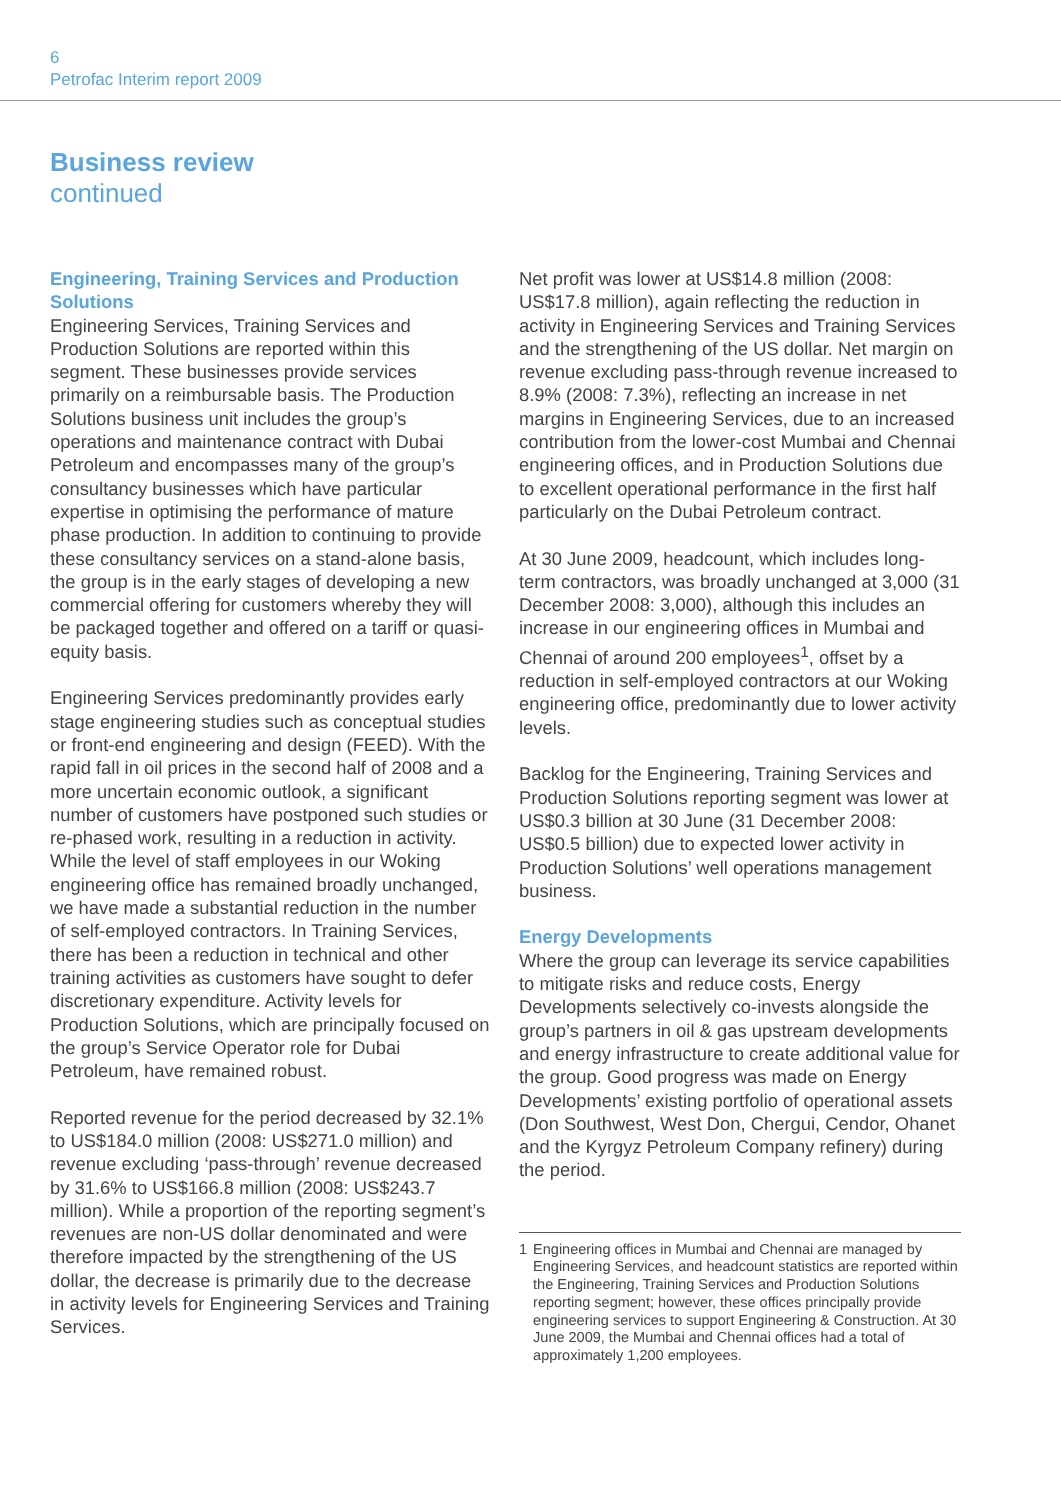6
Petrofac Interim report 2009
Business review
continued
Engineering, Training Services and Production Solutions
Engineering Services, Training Services and Production Solutions are reported within this segment. These businesses provide services primarily on a reimbursable basis. The Production Solutions business unit includes the group’s operations and maintenance contract with Dubai Petroleum and encompasses many of the group’s consultancy businesses which have particular expertise in optimising the performance of mature phase production. In addition to continuing to provide these consultancy services on a stand-alone basis, the group is in the early stages of developing a new commercial offering for customers whereby they will be packaged together and offered on a tariff or quasi-equity basis.
Engineering Services predominantly provides early stage engineering studies such as conceptual studies or front-end engineering and design (FEED). With the rapid fall in oil prices in the second half of 2008 and a more uncertain economic outlook, a significant number of customers have postponed such studies or re-phased work, resulting in a reduction in activity. While the level of staff employees in our Woking engineering office has remained broadly unchanged, we have made a substantial reduction in the number of self-employed contractors. In Training Services, there has been a reduction in technical and other training activities as customers have sought to defer discretionary expenditure. Activity levels for Production Solutions, which are principally focused on the group’s Service Operator role for Dubai Petroleum, have remained robust.
Reported revenue for the period decreased by 32.1% to US$184.0 million (2008: US$271.0 million) and revenue excluding ‘pass-through’ revenue decreased by 31.6% to US$166.8 million (2008: US$243.7 million). While a proportion of the reporting segment’s revenues are non-US dollar denominated and were therefore impacted by the strengthening of the US dollar, the decrease is primarily due to the decrease in activity levels for Engineering Services and Training Services.
Net profit was lower at US$14.8 million (2008: US$17.8 million), again reflecting the reduction in activity in Engineering Services and Training Services and the strengthening of the US dollar. Net margin on revenue excluding pass-through revenue increased to 8.9% (2008: 7.3%), reflecting an increase in net margins in Engineering Services, due to an increased contribution from the lower-cost Mumbai and Chennai engineering offices, and in Production Solutions due to excellent operational performance in the first half particularly on the Dubai Petroleum contract.
At 30 June 2009, headcount, which includes long-term contractors, was broadly unchanged at 3,000 (31 December 2008: 3,000), although this includes an increase in our engineering offices in Mumbai and Chennai of around 200 employees<sup>1</sup>, offset by a reduction in self-employed contractors at our Woking engineering office, predominantly due to lower activity levels.
Backlog for the Engineering, Training Services and Production Solutions reporting segment was lower at US$0.3 billion at 30 June (31 December 2008: US$0.5 billion) due to expected lower activity in Production Solutions’ well operations management business.
Energy Developments
Where the group can leverage its service capabilities to mitigate risks and reduce costs, Energy Developments selectively co-invests alongside the group’s partners in oil & gas upstream developments and energy infrastructure to create additional value for the group. Good progress was made on Energy Developments’ existing portfolio of operational assets (Don Southwest, West Don, Chergui, Cendor, Ohanet and the Kyrgyz Petroleum Company refinery) during the period.
1 Engineering offices in Mumbai and Chennai are managed by Engineering Services, and headcount statistics are reported within the Engineering, Training Services and Production Solutions reporting segment; however, these offices principally provide engineering services to support Engineering & Construction. At 30 June 2009, the Mumbai and Chennai offices had a total of approximately 1,200 employees.